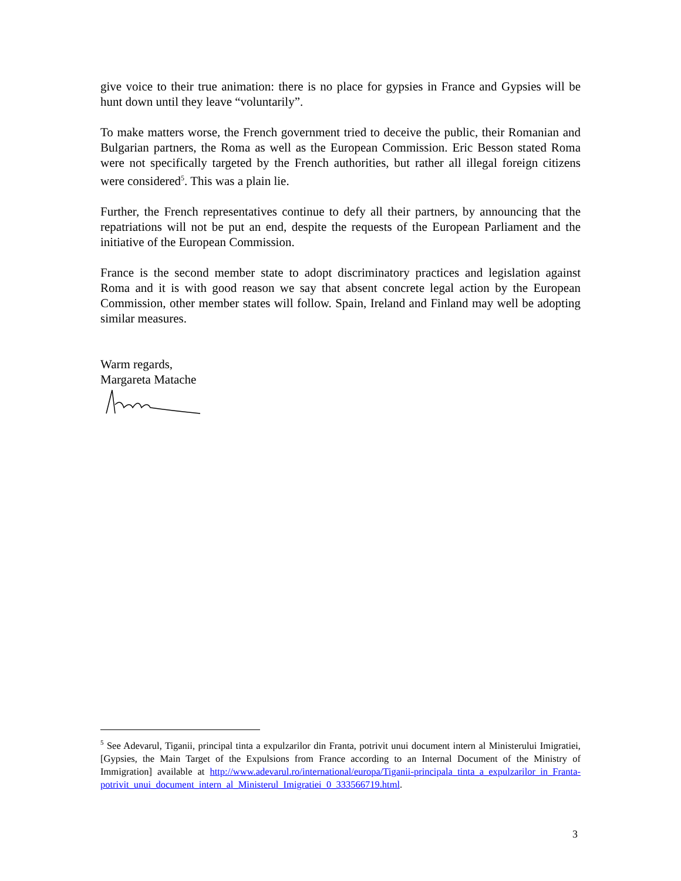give voice to their true animation: there is no place for gypsies in France and Gypsies will be hunt down until they leave “voluntarily”.
To make matters worse, the French government tried to deceive the public, their Romanian and Bulgarian partners, the Roma as well as the European Commission. Eric Besson stated Roma were not specifically targeted by the French authorities, but rather all illegal foreign citizens were considered<sup>5</sup>. This was a plain lie.
Further, the French representatives continue to defy all their partners, by announcing that the repatriations will not be put an end, despite the requests of the European Parliament and the initiative of the European Commission.
France is the second member state to adopt discriminatory practices and legislation against Roma and it is with good reason we say that absent concrete legal action by the European Commission, other member states will follow. Spain, Ireland and Finland may well be adopting similar measures.
Warm regards,
Margareta Matache
<sup>5</sup> See Adevarul, Tiganii, principal tinta a expulzarilor din Franta, potrivit unui document intern al Ministerului Imigratiei, [Gypsies, the Main Target of the Expulsions from France according to an Internal Document of the Ministry of Immigration] available at http://www.adevarul.ro/international/europa/Tiganii-principala_tinta_a_expulzarilor_in_Franta-potrivit_unui_document_intern_al_Ministerul_Imigratiei_0_333566719.html.
3